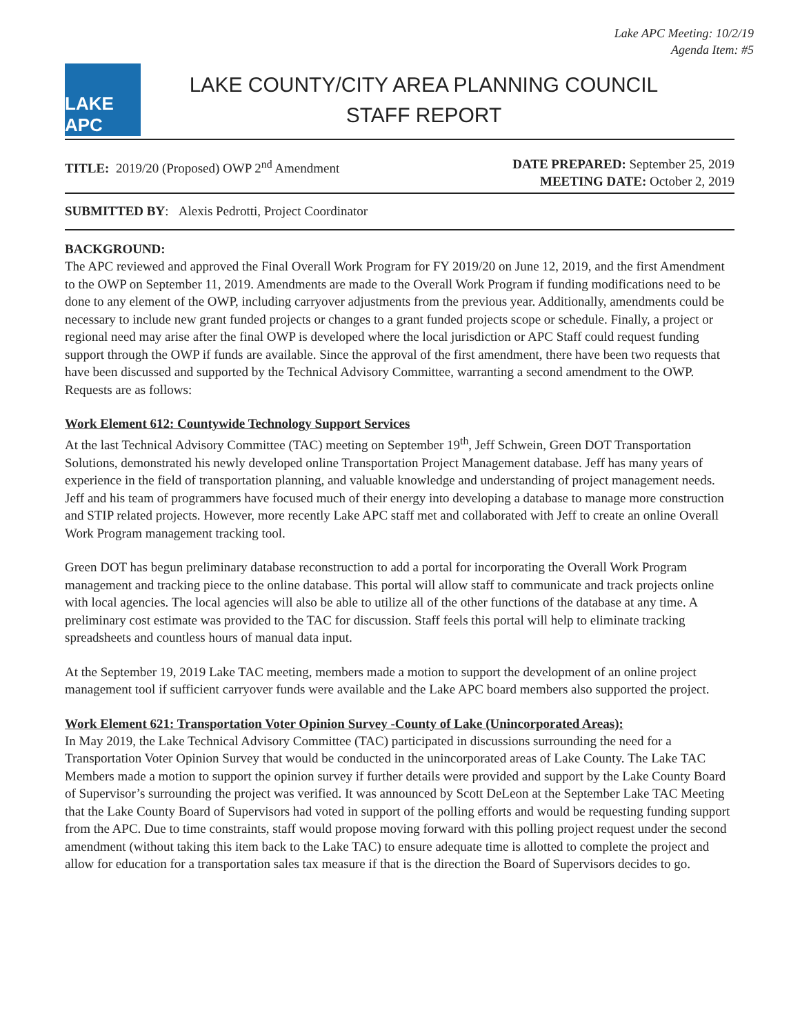Lake APC Meeting: 10/2/19
Agenda Item: #5
LAKE APC
LAKE COUNTY/CITY AREA PLANNING COUNCIL
STAFF REPORT
TITLE: 2019/20 (Proposed) OWP 2<sup>nd</sup> Amendment
DATE PREPARED: September 25, 2019
MEETING DATE: October 2, 2019
SUBMITTED BY: Alexis Pedrotti, Project Coordinator
BACKGROUND:
The APC reviewed and approved the Final Overall Work Program for FY 2019/20 on June 12, 2019, and the first Amendment to the OWP on September 11, 2019. Amendments are made to the Overall Work Program if funding modifications need to be done to any element of the OWP, including carryover adjustments from the previous year. Additionally, amendments could be necessary to include new grant funded projects or changes to a grant funded projects scope or schedule. Finally, a project or regional need may arise after the final OWP is developed where the local jurisdiction or APC Staff could request funding support through the OWP if funds are available. Since the approval of the first amendment, there have been two requests that have been discussed and supported by the Technical Advisory Committee, warranting a second amendment to the OWP. Requests are as follows:
Work Element 612: Countywide Technology Support Services
At the last Technical Advisory Committee (TAC) meeting on September 19<sup>th</sup>, Jeff Schwein, Green DOT Transportation Solutions, demonstrated his newly developed online Transportation Project Management database. Jeff has many years of experience in the field of transportation planning, and valuable knowledge and understanding of project management needs. Jeff and his team of programmers have focused much of their energy into developing a database to manage more construction and STIP related projects. However, more recently Lake APC staff met and collaborated with Jeff to create an online Overall Work Program management tracking tool.
Green DOT has begun preliminary database reconstruction to add a portal for incorporating the Overall Work Program management and tracking piece to the online database. This portal will allow staff to communicate and track projects online with local agencies. The local agencies will also be able to utilize all of the other functions of the database at any time. A preliminary cost estimate was provided to the TAC for discussion. Staff feels this portal will help to eliminate tracking spreadsheets and countless hours of manual data input.
At the September 19, 2019 Lake TAC meeting, members made a motion to support the development of an online project management tool if sufficient carryover funds were available and the Lake APC board members also supported the project.
Work Element 621: Transportation Voter Opinion Survey -County of Lake (Unincorporated Areas):
In May 2019, the Lake Technical Advisory Committee (TAC) participated in discussions surrounding the need for a Transportation Voter Opinion Survey that would be conducted in the unincorporated areas of Lake County. The Lake TAC Members made a motion to support the opinion survey if further details were provided and support by the Lake County Board of Supervisor’s surrounding the project was verified. It was announced by Scott DeLeon at the September Lake TAC Meeting that the Lake County Board of Supervisors had voted in support of the polling efforts and would be requesting funding support from the APC. Due to time constraints, staff would propose moving forward with this polling project request under the second amendment (without taking this item back to the Lake TAC) to ensure adequate time is allotted to complete the project and allow for education for a transportation sales tax measure if that is the direction the Board of Supervisors decides to go.